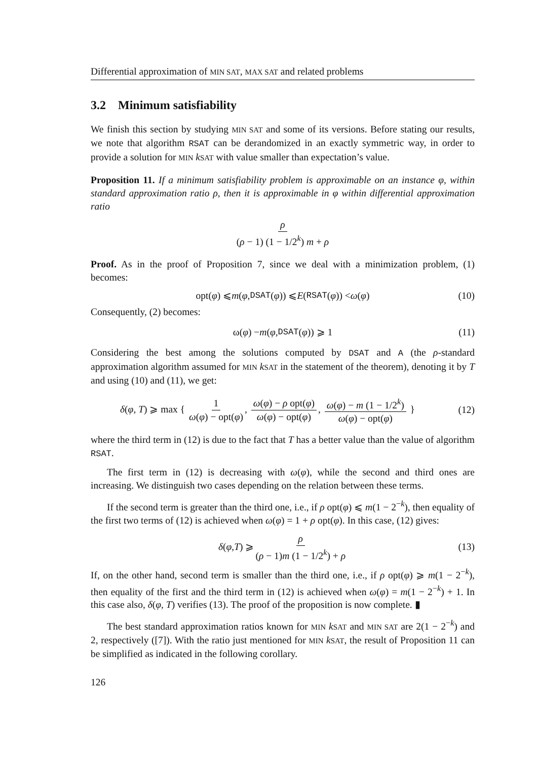Differential approximation of MIN SAT, MAX SAT and related problems
3.2 Minimum satisfiability
We finish this section by studying MIN SAT and some of its versions. Before stating our results, we note that algorithm RSAT can be derandomized in an exactly symmetric way, in order to provide a solution for MIN kSAT with value smaller than expectation’s value.
Proposition 11. If a minimum satisfiability problem is approximable on an instance φ, within standard approximation ratio ρ, then it is approximable in φ within differential approximation ratio
ρ (ρ − 1) (1 − 1/2<sup>k</sup>) m + ρ
Proof. As in the proof of Proposition 7, since we deal with a minimization problem, (1) becomes:
opt(φ) ⩽ m (φ, DSAT (φ)) ⩽ E (RSAT (φ)) < ω (φ) (10)
Consequently, (2) becomes:
ω(φ) − m (φ, DSAT (φ)) ⩾ 1 (11)
Considering the best among the solutions computed by DSAT and A (the ρ-standard approximation algorithm assumed for MIN kSAT in the statement of the theorem), denoting it by T and using (10) and (11), we get:
δ(φ, T) ⩾ max { 1 ω(φ) − opt(φ), ω(φ) − ρ opt(φ) ω(φ) − opt(φ), ω(φ) − m (1 − 1/2<sup>k</sup>) ω(φ) − opt(φ) } (12)
where the third term in (12) is due to the fact that T has a better value than the value of algorithm RSAT.
The first term in (12) is decreasing with ω(φ), while the second and third ones are increasing. We distinguish two cases depending on the relation between these terms.
If the second term is greater than the third one, i.e., if ρ opt(φ) ⩽ m(1 − 2<sup>−k</sup>), then equality of the first two terms of (12) is achieved when ω(φ) = 1 + ρ opt(φ). In this case, (12) gives:
δ (φ, T) ⩾ ρ (ρ − 1)m (1 − 1/2<sup>k</sup>) + ρ (13)
If, on the other hand, second term is smaller than the third one, i.e., if ρ opt(φ) ⩾ m(1 − 2<sup>−k</sup>), then equality of the first and the third term in (12) is achieved when ω(φ) = m(1 − 2<sup>−k</sup>) + 1. In this case also, δ(φ, T) verifies (13). The proof of the proposition is now complete. ▮
The best standard approximation ratios known for MIN kSAT and MIN SAT are 2(1 − 2<sup>−k</sup>) and 2, respectively ([7]). With the ratio just mentioned for MIN kSAT, the result of Proposition 11 can be simplified as indicated in the following corollary.
126